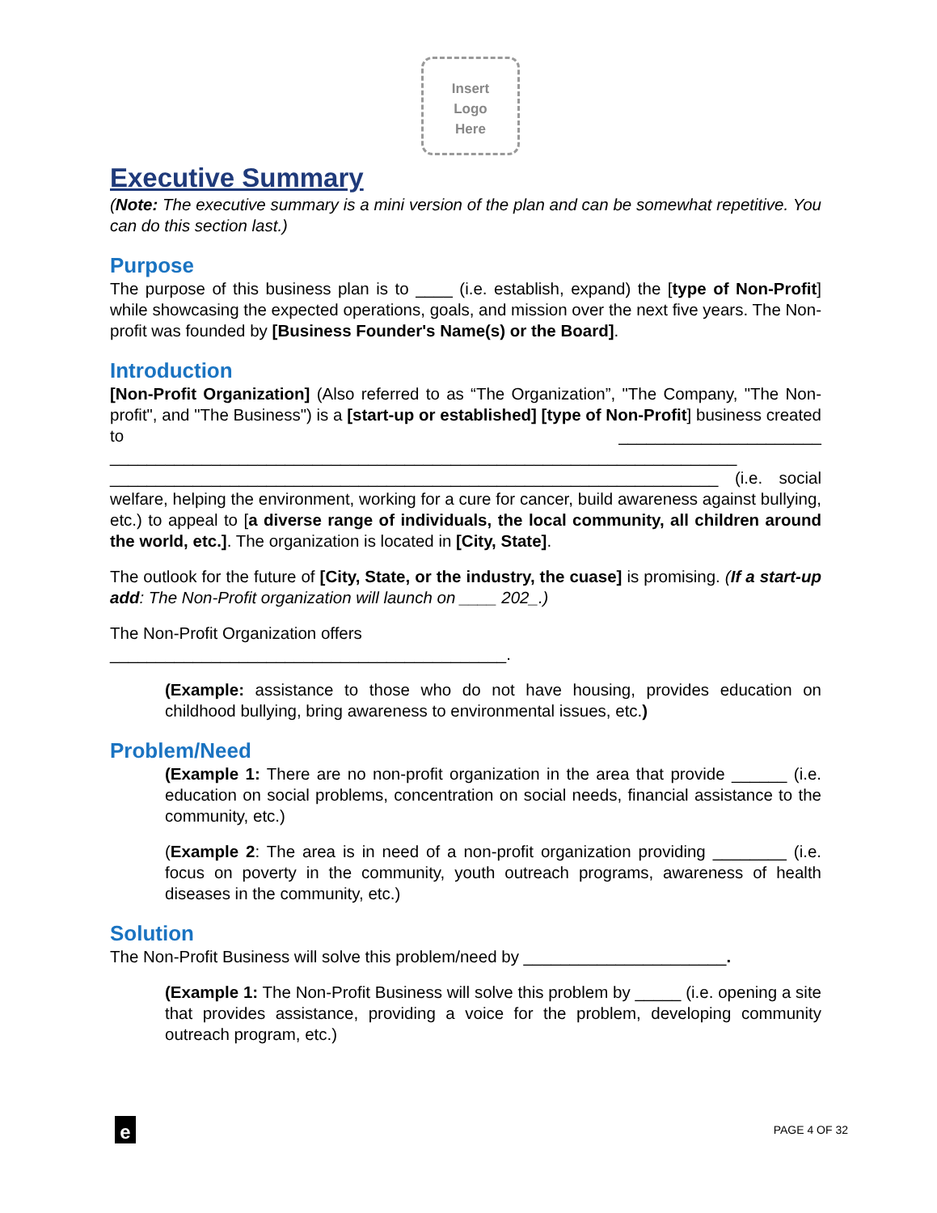Insert
Logo
Here
Executive Summary
(Note: The executive summary is a mini version of the plan and can be somewhat repetitive. You can do this section last.)
Purpose
The purpose of this business plan is to ____ (i.e. establish, expand) the [type of Non-Profit] while showcasing the expected operations, goals, and mission over the next five years. The Non-profit was founded by [Business Founder's Name(s) or the Board].
Introduction
[Non-Profit Organization] (Also referred to as “The Organization”, "The Company, "The Non-profit", and "The Business") is a [start-up or established] [type of Non-Profit] business created to ______________________ ____________________________________________________________________ __________________________________________________________________ (i.e. social welfare, helping the environment, working for a cure for cancer, build awareness against bullying, etc.) to appeal to [a diverse range of individuals, the local community, all children around the world, etc.]. The organization is located in [City, State].
The outlook for the future of [City, State, or the industry, the cuase] is promising. (If a start-up add: The Non-Profit organization will launch on ____ 202_.)
The Non-Profit Organization offers
___________________________________________.
(Example: assistance to those who do not have housing, provides education on childhood bullying, bring awareness to environmental issues, etc.)
Problem/Need
(Example 1: There are no non-profit organization in the area that provide ______ (i.e. education on social problems, concentration on social needs, financial assistance to the community, etc.)
(Example 2: The area is in need of a non-profit organization providing ________ (i.e. focus on poverty in the community, youth outreach programs, awareness of health diseases in the community, etc.)
Solution
The Non-Profit Business will solve this problem/need by ______________________.
(Example 1: The Non-Profit Business will solve this problem by _____ (i.e. opening a site that provides assistance, providing a voice for the problem, developing community outreach program, etc.)
e
PAGE 4 OF 32